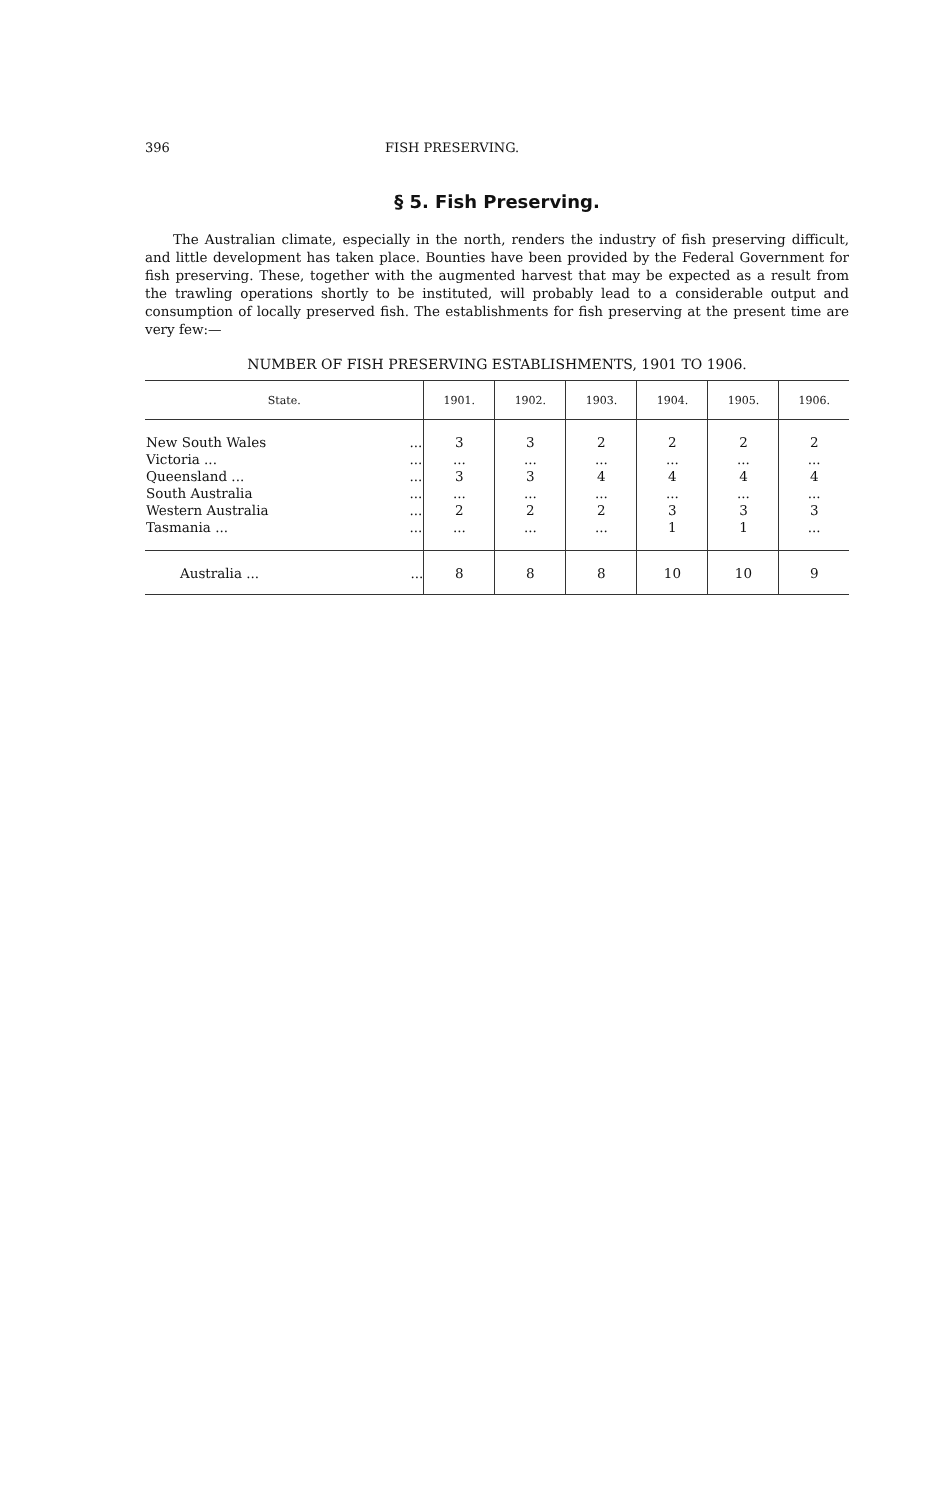396 FISH PRESERVING.
§ 5. Fish Preserving.
The Australian climate, especially in the north, renders the industry of fish preserving difficult, and little development has taken place. Bounties have been provided by the Federal Government for fish preserving. These, together with the augmented harvest that may be expected as a result from the trawling operations shortly to be instituted, will probably lead to a considerable output and consumption of locally preserved fish. The establishments for fish preserving at the present time are very few:—
NUMBER OF FISH PRESERVING ESTABLISHMENTS, 1901 TO 1906.
| State. | | 1901. | 1902. | 1903. | 1904. | 1905. | 1906. |
| --- | --- | --- | --- | --- | --- | --- | --- |
| New South Wales Victoria ... Queensland ... South Australia Western Australia Tasmania ... | ... ... ... ... ... ... | 3 ... 3 ... 2 ... | 3 ... 3 ... 2 ... | 2 ... 4 ... 2 ... | 2 ... 4 ... 3 1 | 2 ... 4 ... 3 1 | 2 ... 4 ... 3 ... |
| Australia ... | ... | 8 | 8 | 8 | 10 | 10 | 9 |